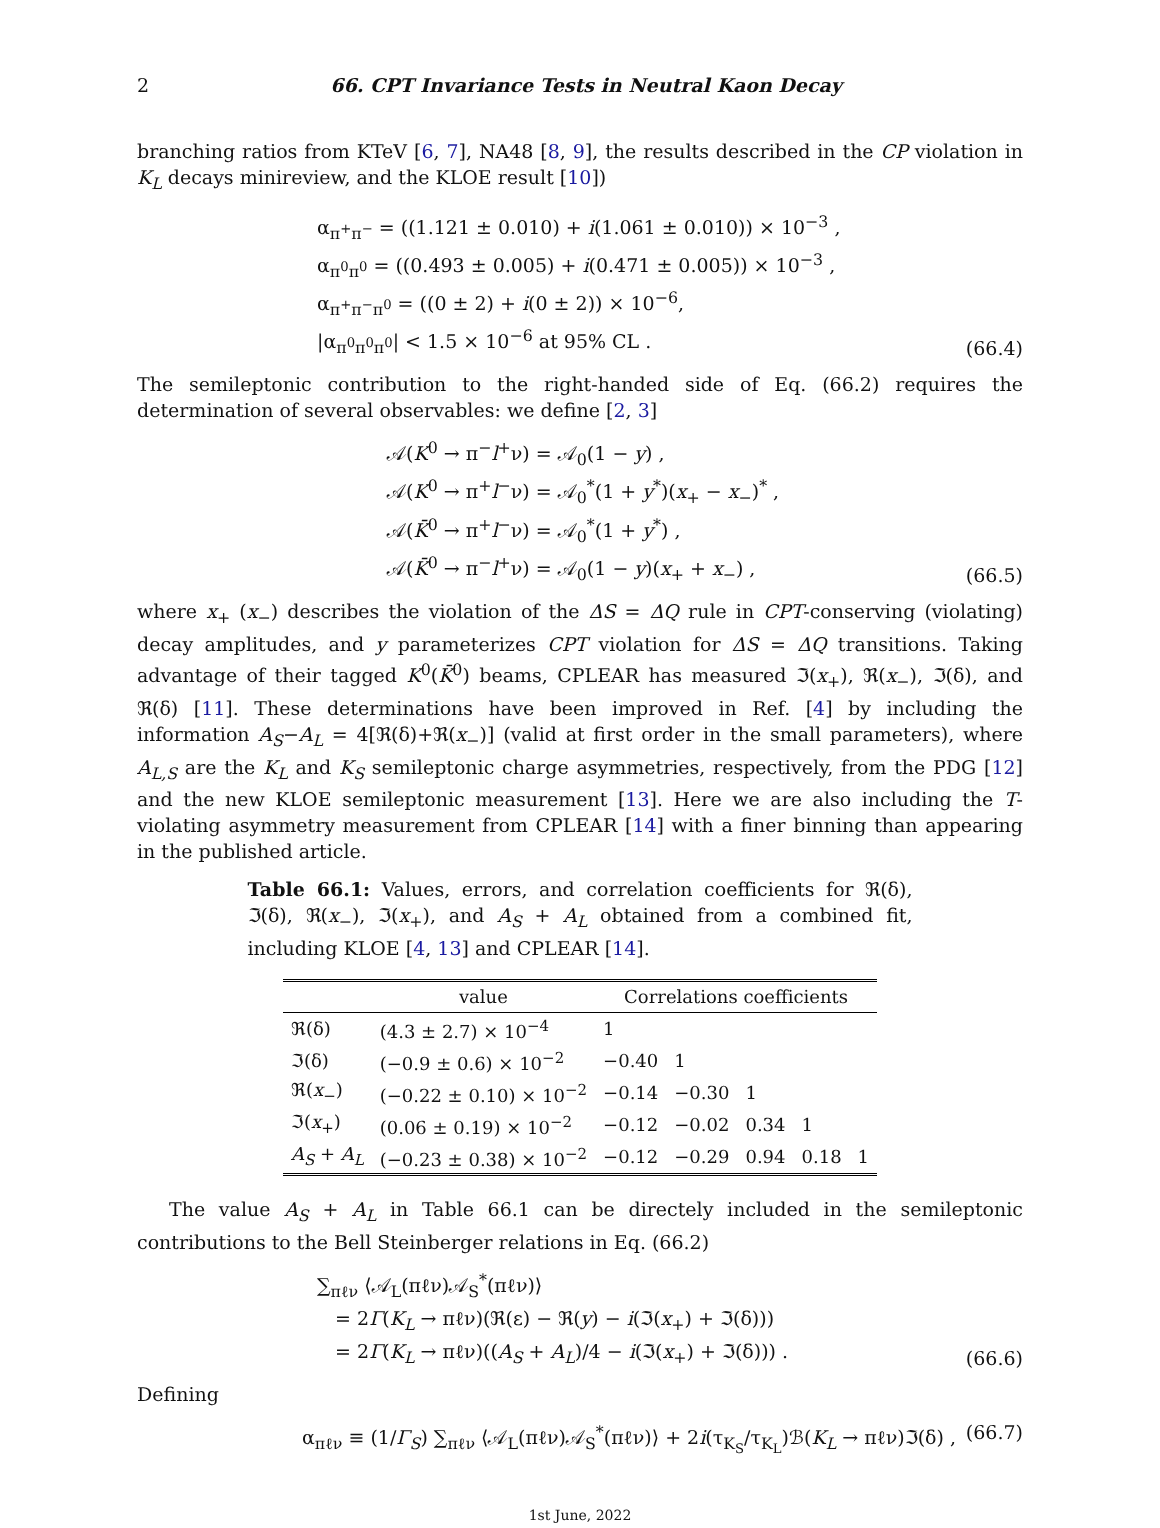2 66. CPT Invariance Tests in Neutral Kaon Decay
branching ratios from KTeV [6, 7], NA48 [8, 9], the results described in the CP violation in K<sub>L</sub> decays minireview, and the KLOE result [10])
α<sub>π<sup>+</sup>π<sup>−</sup></sub> = ((1.121 ± 0.010) + i(1.061 ± 0.010)) × 10<sup>−3</sup> ,
α<sub>π<sup>0</sup>π<sup>0</sup></sub> = ((0.493 ± 0.005) + i(0.471 ± 0.005)) × 10<sup>−3</sup> ,
α<sub>π<sup>+</sup>π<sup>−</sup>π<sup>0</sup></sub> = ((0 ± 2) + i(0 ± 2)) × 10<sup>−6</sup>,
|α<sub>π<sup>0</sup>π<sup>0</sup>π<sup>0</sup></sub>| < 1.5 × 10<sup>−6</sup> at 95% CL .
(66.4)
The semileptonic contribution to the right-handed side of Eq. (66.2) requires the determination of several observables: we define [2, 3]
𝒜(K<sup>0</sup> → π<sup>−</sup>l<sup>+</sup>ν) = 𝒜<sub>0</sub>(1 − y) ,
𝒜(K<sup>0</sup> → π<sup>+</sup>l<sup>−</sup>ν) = 𝒜<sub>0</sub><sup>*</sup>(1 + y<sup>*</sup>)(x<sub>+</sub> − x<sub>−</sub>)<sup>*</sup> ,
𝒜(K̄<sup>0</sup> → π<sup>+</sup>l<sup>−</sup>ν) = 𝒜<sub>0</sub><sup>*</sup>(1 + y<sup>*</sup>) ,
𝒜(K̄<sup>0</sup> → π<sup>−</sup>l<sup>+</sup>ν) = 𝒜<sub>0</sub>(1 − y)(x<sub>+</sub> + x<sub>−</sub>) ,
(66.5)
where x<sub>+</sub> (x<sub>−</sub>) describes the violation of the ΔS = ΔQ rule in CPT-conserving (violating) decay amplitudes, and y parameterizes CPT violation for ΔS = ΔQ transitions. Taking advantage of their tagged K<sup>0</sup>(K̄<sup>0</sup>) beams, CPLEAR has measured ℑ(x<sub>+</sub>), ℜ(x<sub>−</sub>), ℑ(δ), and ℜ(δ) [11]. These determinations have been improved in Ref. [4] by including the information A<sub>S</sub>−A<sub>L</sub> = 4[ℜ(δ)+ℜ(x<sub>−</sub>)] (valid at first order in the small parameters), where A<sub>L,S</sub> are the K<sub>L</sub> and K<sub>S</sub> semileptonic charge asymmetries, respectively, from the PDG [12] and the new KLOE semileptonic measurement [13]. Here we are also including the T-violating asymmetry measurement from CPLEAR [14] with a finer binning than appearing in the published article.
Table 66.1: Values, errors, and correlation coefficients for ℜ(δ), ℑ(δ), ℜ(x<sub>−</sub>), ℑ(x<sub>+</sub>), and A<sub>S</sub> + A<sub>L</sub> obtained from a combined fit, including KLOE [4, 13] and CPLEAR [14].
| | value | Correlations coefficients | | | | |
| --- | --- | --- | --- | --- | --- | --- |
| ℜ(δ) | (4.3 ± 2.7) × 10<sup>−4</sup> | 1 | | | | |
| ℑ(δ) | (−0.9 ± 0.6) × 10<sup>−2</sup> | −0.40 | 1 | | | |
| ℜ( x<sub>−</sub>) | (−0.22 ± 0.10) × 10<sup>−2</sup> | −0.14 | −0.30 | 1 | | |
| ℑ( x<sub>+</sub>) | (0.06 ± 0.19) × 10<sup>−2</sup> | −0.12 | −0.02 | 0.34 | 1 | |
| A<sub>S</sub> + A<sub>L</sub> | (−0.23 ± 0.38) × 10<sup>−2</sup> | −0.12 | −0.29 | 0.94 | 0.18 | 1 |
The value A<sub>S</sub> + A<sub>L</sub> in Table 66.1 can be directely included in the semileptonic contributions to the Bell Steinberger relations in Eq. (66.2)
∑<sub>πℓν</sub> ⟨𝒜<sub>L</sub>(πℓν)𝒜<sub>S</sub><sup>*</sup>(πℓν)⟩
= 2Γ(K<sub>L</sub> → πℓν)(ℜ(ε) − ℜ(y) − i(ℑ(x<sub>+</sub>) + ℑ(δ)))
= 2Γ(K<sub>L</sub> → πℓν)((A<sub>S</sub> + A<sub>L</sub>)/4 − i(ℑ(x<sub>+</sub>) + ℑ(δ))) .
(66.6)
Defining
α<sub>πℓν</sub> ≡ (1/Γ<sub>S</sub>) ∑<sub>πℓν</sub> ⟨𝒜<sub>L</sub>(πℓν)𝒜<sub>S</sub><sup>*</sup>(πℓν)⟩ + 2i(τ<sub>K<sub>S</sub></sub>/τ<sub>K<sub>L</sub></sub>)ℬ(K<sub>L</sub> → πℓν)ℑ(δ) ,
(66.7)
1st June, 2022